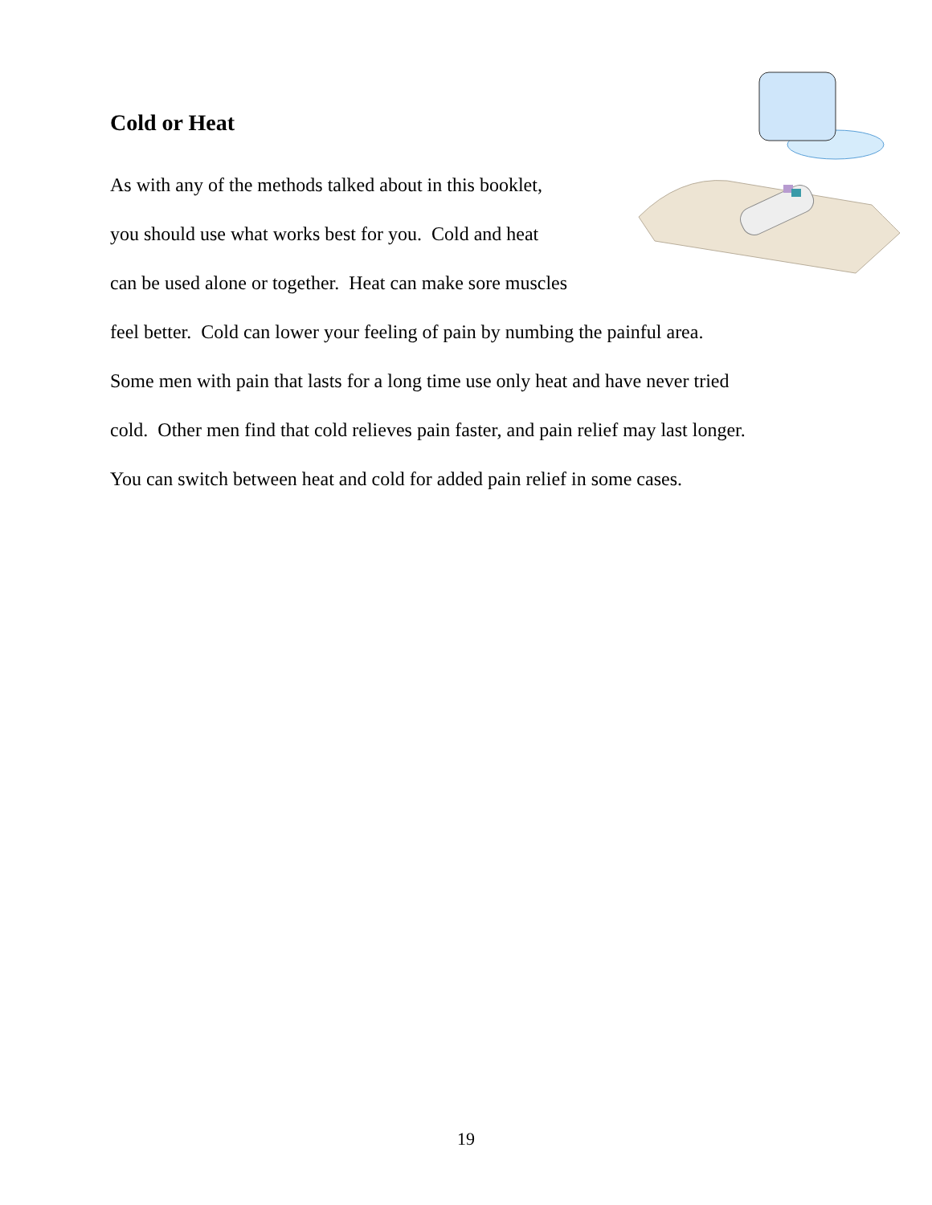Cold or Heat
As with any of the methods talked about in this booklet,
you should use what works best for you. Cold and heat
can be used alone or together. Heat can make sore muscles
feel better. Cold can lower your feeling of pain by numbing the painful area.
Some men with pain that lasts for a long time use only heat and have never tried
cold. Other men find that cold relieves pain faster, and pain relief may last longer.
You can switch between heat and cold for added pain relief in some cases.
19